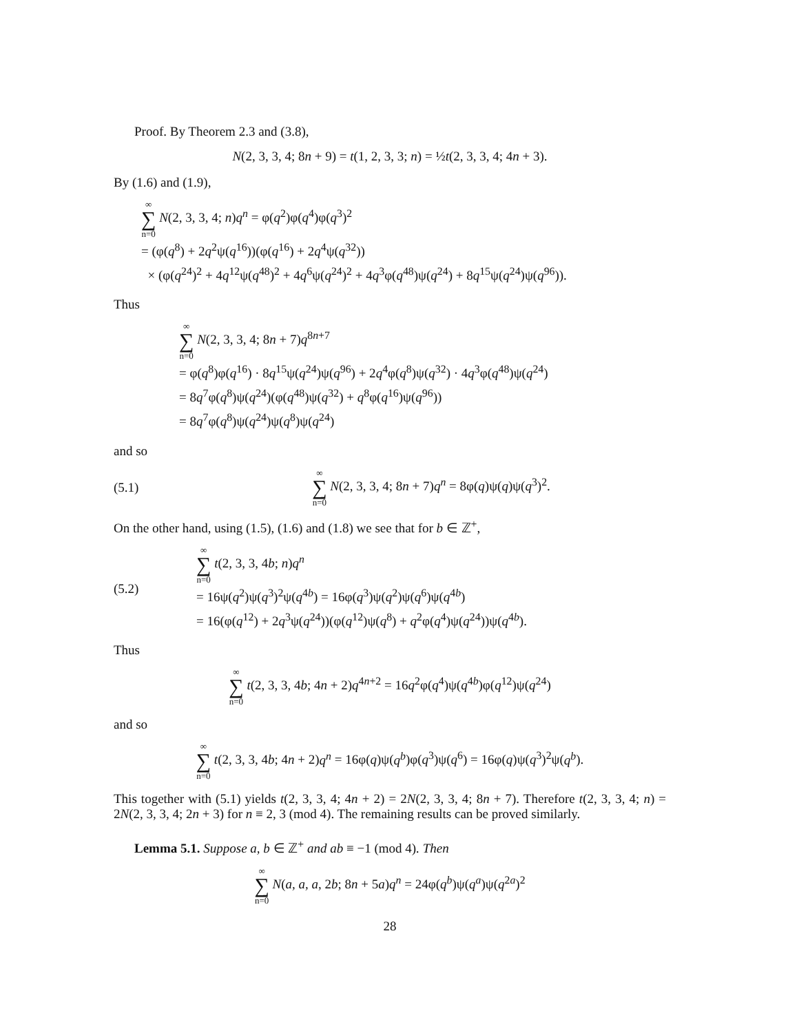Proof. By Theorem 2.3 and (3.8),
N(2, 3, 3, 4; 8n + 9) = t(1, 2, 3, 3; n) = ½t(2, 3, 3, 4; 4n + 3).
By (1.6) and (1.9),
∞ ∑ n=0 N(2, 3, 3, 4; n)q<sup>n</sup> = φ(q<sup>2</sup>)φ(q<sup>4</sup>)φ(q<sup>3</sup>)<sup>2</sup>
= (φ(q<sup>8</sup>) + 2q<sup>2</sup>ψ(q<sup>16</sup>))(φ(q<sup>16</sup>) + 2q<sup>4</sup>ψ(q<sup>32</sup>))
× (φ(q<sup>24</sup>)<sup>2</sup> + 4q<sup>12</sup>ψ(q<sup>48</sup>)<sup>2</sup> + 4q<sup>6</sup>ψ(q<sup>24</sup>)<sup>2</sup> + 4q<sup>3</sup>φ(q<sup>48</sup>)ψ(q<sup>24</sup>) + 8q<sup>15</sup>ψ(q<sup>24</sup>)ψ(q<sup>96</sup>)).
Thus
∞ ∑ n=0 N(2, 3, 3, 4; 8n + 7)q<sup>8n+7</sup>
= φ(q<sup>8</sup>)φ(q<sup>16</sup>) · 8q<sup>15</sup>ψ(q<sup>24</sup>)ψ(q<sup>96</sup>) + 2q<sup>4</sup>φ(q<sup>8</sup>)ψ(q<sup>32</sup>) · 4q<sup>3</sup>φ(q<sup>48</sup>)ψ(q<sup>24</sup>)
= 8q<sup>7</sup>φ(q<sup>8</sup>)ψ(q<sup>24</sup>)(φ(q<sup>48</sup>)ψ(q<sup>32</sup>) + q<sup>8</sup>φ(q<sup>16</sup>)ψ(q<sup>96</sup>))
= 8q<sup>7</sup>φ(q<sup>8</sup>)ψ(q<sup>24</sup>)ψ(q<sup>8</sup>)ψ(q<sup>24</sup>)
and so
(5.1) ∞ ∑ n=0 N(2, 3, 3, 4; 8n + 7)q<sup>n</sup> = 8φ(q)ψ(q)ψ(q<sup>3</sup>)<sup>2</sup>.
On the other hand, using (1.5), (1.6) and (1.8) we see that for b ∈ ℤ<sup>+</sup>,
(5.2) ∞ ∑ n=0 t(2, 3, 3, 4b; n)q<sup>n</sup>
= 16ψ(q<sup>2</sup>)ψ(q<sup>3</sup>)<sup>2</sup>ψ(q<sup>4b</sup>) = 16φ(q<sup>3</sup>)ψ(q<sup>2</sup>)ψ(q<sup>6</sup>)ψ(q<sup>4b</sup>)
= 16(φ(q<sup>12</sup>) + 2q<sup>3</sup>ψ(q<sup>24</sup>))(φ(q<sup>12</sup>)ψ(q<sup>8</sup>) + q<sup>2</sup>φ(q<sup>4</sup>)ψ(q<sup>24</sup>))ψ(q<sup>4b</sup>).
Thus
∞ ∑ n=0 t(2, 3, 3, 4b; 4n + 2)q<sup>4n+2</sup> = 16q<sup>2</sup>φ(q<sup>4</sup>)ψ(q<sup>4b</sup>)φ(q<sup>12</sup>)ψ(q<sup>24</sup>)
and so
∞ ∑ n=0 t(2, 3, 3, 4b; 4n + 2)q<sup>n</sup> = 16φ(q)ψ(q<sup>b</sup>)φ(q<sup>3</sup>)ψ(q<sup>6</sup>) = 16φ(q)ψ(q<sup>3</sup>)<sup>2</sup>ψ(q<sup>b</sup>).
This together with (5.1) yields t(2, 3, 3, 4; 4n + 2) = 2N(2, 3, 3, 4; 8n + 7). Therefore t(2, 3, 3, 4; n) = 2N(2, 3, 3, 4; 2n + 3) for n ≡ 2, 3 (mod 4). The remaining results can be proved similarly.
Lemma 5.1. Suppose a, b ∈ ℤ<sup>+</sup> and ab ≡ −1 (mod 4). Then
∞ ∑ n=0 N(a, a, a, 2b; 8n + 5a)q<sup>n</sup> = 24φ(q<sup>b</sup>)ψ(q<sup>a</sup>)ψ(q<sup>2a</sup>)<sup>2</sup>
28